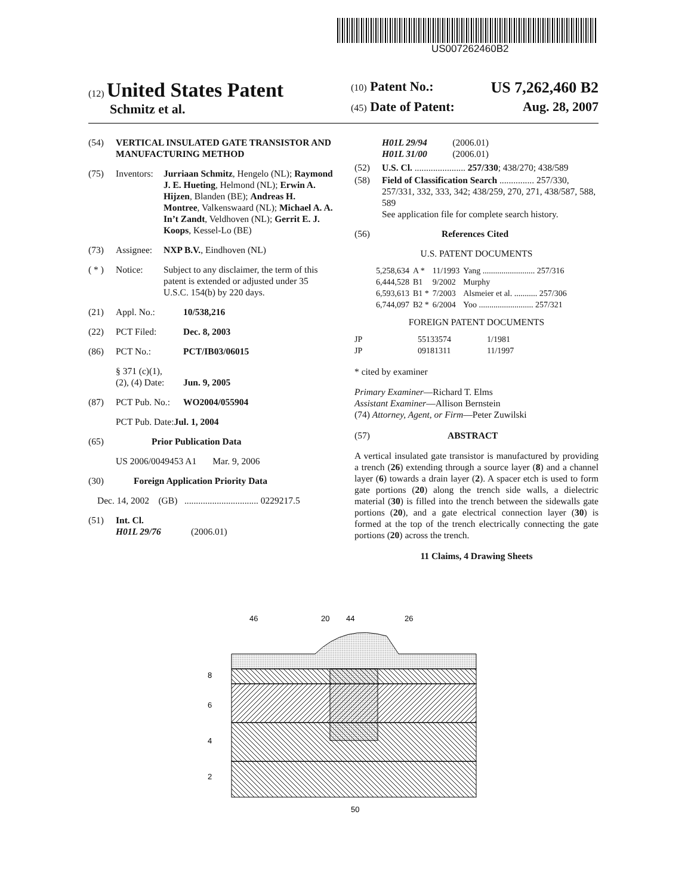US007262460B2
(12) United States Patent
Schmitz et al.
(10) Patent No.: US 7,262,460 B2
(45) Date of Patent: Aug. 28, 2007
(54) VERTICAL INSULATED GATE TRANSISTOR AND MANUFACTURING METHOD
(75) Inventors: Jurriaan Schmitz, Hengelo (NL); Raymond J. E. Hueting, Helmond (NL); Erwin A. Hijzen, Blanden (BE); Andreas H. Montree, Valkenswaard (NL); Michael A. A. In’t Zandt, Veldhoven (NL); Gerrit E. J. Koops, Kessel-Lo (BE)
(73) Assignee: NXP B.V., Eindhoven (NL)
( * ) Notice: Subject to any disclaimer, the term of this patent is extended or adjusted under 35 U.S.C. 154(b) by 220 days.
(21) Appl. No.: 10/538,216
(22) PCT Filed: Dec. 8, 2003
(86) PCT No.: PCT/IB03/06015
§ 371 (c)(1),
(2), (4) Date: Jun. 9, 2005
(87) PCT Pub. No.: WO2004/055904
PCT Pub. Date: Jul. 1, 2004
(65) Prior Publication Data
US 2006/0049453 A1 Mar. 9, 2006
(30) Foreign Application Priority Data
Dec. 14, 2002 (GB) ................................ 0229217.5
(51) Int. Cl.
H01L 29/76 (2006.01)
H01L 29/94 (2006.01)
H01L 31/00 (2006.01)
(52) U.S. Cl. ...................... 257/330; 438/270; 438/589
(58) Field of Classification Search ............... 257/330, 257/331, 332, 333, 342; 438/259, 270, 271, 438/587, 588, 589
See application file for complete search history.
(56) References Cited
U.S. PATENT DOCUMENTS
| 5,258,634 | A * | 11/1993 | Yang ......................... 257/316 |
| 6,444,528 | B1 | 9/2002 | Murphy |
| 6,593,613 | B1 * | 7/2003 | Alsmeier et al. ........... 257/306 |
| 6,744,097 | B2 * | 6/2004 | Yoo .......................... 257/321 |
FOREIGN PATENT DOCUMENTS
| JP | 55133574 | 1/1981 |
| JP | 09181311 | 11/1997 |
* cited by examiner
Primary Examiner—Richard T. Elms
Assistant Examiner—Allison Bernstein
(74) Attorney, Agent, or Firm—Peter Zuwilski
(57) ABSTRACT
A vertical insulated gate transistor is manufactured by providing a trench (26) extending through a source layer (8) and a channel layer (6) towards a drain layer (2). A spacer etch is used to form gate portions (20) along the trench side walls, a dielectric material (30) is filled into the trench between the sidewalls gate portions (20), and a gate electrical connection layer (30) is formed at the top of the trench electrically connecting the gate portions (20) across the trench.
11 Claims, 4 Drawing Sheets
46
20
44
26
8
6
4
2
50